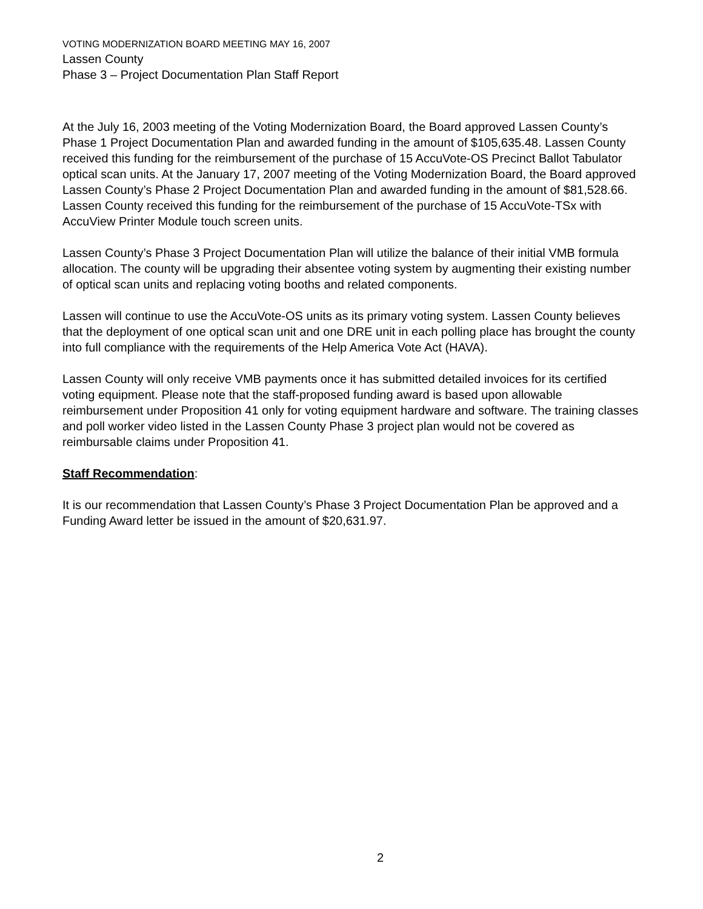VOTING MODERNIZATION BOARD MEETING MAY 16, 2007
Lassen County
Phase 3 – Project Documentation Plan Staff Report
At the July 16, 2003 meeting of the Voting Modernization Board, the Board approved Lassen County’s Phase 1 Project Documentation Plan and awarded funding in the amount of $105,635.48. Lassen County received this funding for the reimbursement of the purchase of 15 AccuVote-OS Precinct Ballot Tabulator optical scan units. At the January 17, 2007 meeting of the Voting Modernization Board, the Board approved Lassen County’s Phase 2 Project Documentation Plan and awarded funding in the amount of $81,528.66. Lassen County received this funding for the reimbursement of the purchase of 15 AccuVote-TSx with AccuView Printer Module touch screen units.
Lassen County’s Phase 3 Project Documentation Plan will utilize the balance of their initial VMB formula allocation. The county will be upgrading their absentee voting system by augmenting their existing number of optical scan units and replacing voting booths and related components.
Lassen will continue to use the AccuVote-OS units as its primary voting system. Lassen County believes that the deployment of one optical scan unit and one DRE unit in each polling place has brought the county into full compliance with the requirements of the Help America Vote Act (HAVA).
Lassen County will only receive VMB payments once it has submitted detailed invoices for its certified voting equipment. Please note that the staff-proposed funding award is based upon allowable reimbursement under Proposition 41 only for voting equipment hardware and software. The training classes and poll worker video listed in the Lassen County Phase 3 project plan would not be covered as reimbursable claims under Proposition 41.
Staff Recommendation:
It is our recommendation that Lassen County’s Phase 3 Project Documentation Plan be approved and a Funding Award letter be issued in the amount of $20,631.97.
2